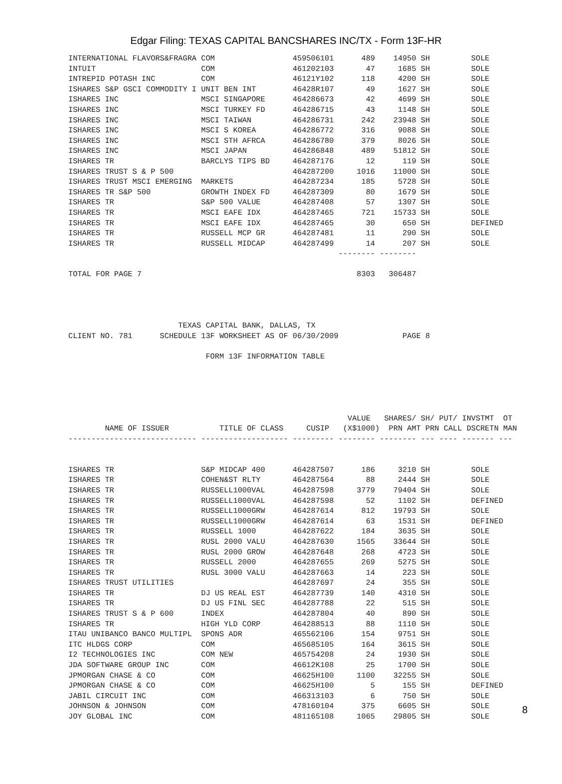Edgar Filing: TEXAS CAPITAL BANCSHARES INC/TX - Form 13F-HR
INTERNATIONAL FLAVORS&FRAGRA COM                 459506101      489    14950 SH         SOLE
INTUIT                       COM                 461202103       47     1685 SH         SOLE
INTREPID POTASH INC          COM                 46121Y102      118     4200 SH         SOLE
ISHARES S&P GSCI COMMODITY I UNIT BEN INT        46428R107       49     1627 SH         SOLE
ISHARES INC                  MSCI SINGAPORE      464286673       42     4699 SH         SOLE
ISHARES INC                  MSCI TURKEY FD      464286715       43     1148 SH         SOLE
ISHARES INC                  MSCI TAIWAN         464286731      242    23948 SH         SOLE
ISHARES INC                  MSCI S KOREA        464286772      316     9088 SH         SOLE
ISHARES INC                  MSCI STH AFRCA      464286780      379     8026 SH         SOLE
ISHARES INC                  MSCI JAPAN          464286848      489    51812 SH         SOLE
ISHARES TR                   BARCLYS TIPS BD     464287176       12      119 SH         SOLE
ISHARES TRUST S & P 500                          464287200     1016    11000 SH         SOLE
ISHARES TRUST MSCI EMERGING  MARKETS             464287234      185     5728 SH         SOLE
ISHARES TR S&P 500           GROWTH INDEX FD     464287309       80     1679 SH         SOLE
ISHARES TR                   S&P 500 VALUE       464287408       57     1307 SH         SOLE
ISHARES TR                   MSCI EAFE IDX       464287465      721    15733 SH         SOLE
ISHARES TR                   MSCI EAFE IDX       464287465       30      650 SH         DEFINED
ISHARES TR                   RUSSELL MCP GR      464287481       11      290 SH         SOLE
ISHARES TR                   RUSSELL MIDCAP      464287499       14      207 SH         SOLE
                                                           -------- --------

TOTAL FOR PAGE 7                                               8303   306487




                        TEXAS CAPITAL BANK, DALLAS, TX
CLIENT NO. 781      SCHEDULE 13F WORKSHEET AS OF 06/30/2009              PAGE 8

                              FORM 13F INFORMATION TABLE





                                                             VALUE   SHARES/ SH/ PUT/ INVSTMT  OT
        NAME OF ISSUER           TITLE OF CLASS     CUSIP   (X$1000)  PRN AMT PRN CALL DSCRETN MAN
---------------------------- ------------------- --------- -------- -------- --- ---- ------- ---


ISHARES TR                   S&P MIDCAP 400      464287507      186     3210 SH         SOLE
ISHARES TR                   COHEN&ST RLTY       464287564       88     2444 SH         SOLE
ISHARES TR                   RUSSELL1000VAL      464287598     3779    79404 SH         SOLE
ISHARES TR                   RUSSELL1000VAL      464287598       52     1102 SH         DEFINED
ISHARES TR                   RUSSELL1000GRW      464287614      812    19793 SH         SOLE
ISHARES TR                   RUSSELL1000GRW      464287614       63     1531 SH         DEFINED
ISHARES TR                   RUSSELL 1000        464287622      184     3635 SH         SOLE
ISHARES TR                   RUSL 2000 VALU      464287630     1565    33644 SH         SOLE
ISHARES TR                   RUSL 2000 GROW      464287648      268     4723 SH         SOLE
ISHARES TR                   RUSSELL 2000        464287655      269     5275 SH         SOLE
ISHARES TR                   RUSL 3000 VALU      464287663       14      223 SH         SOLE
ISHARES TRUST UTILITIES                          464287697       24      355 SH         SOLE
ISHARES TR                   DJ US REAL EST      464287739      140     4310 SH         SOLE
ISHARES TR                   DJ US FINL SEC      464287788       22      515 SH         SOLE
ISHARES TRUST S & P 600      INDEX               464287804       40      890 SH         SOLE
ISHARES TR                   HIGH YLD CORP       464288513       88     1110 SH         SOLE
ITAU UNIBANCO BANCO MULTIPL  SPONS ADR           465562106      154     9751 SH         SOLE
ITC HLDGS CORP               COM                 465685105      164     3615 SH         SOLE
I2 TECHNOLOGIES INC          COM NEW             465754208       24     1930 SH         SOLE
JDA SOFTWARE GROUP INC       COM                 46612K108       25     1700 SH         SOLE
JPMORGAN CHASE & CO          COM                 46625H100     1100    32255 SH         SOLE
JPMORGAN CHASE & CO          COM                 46625H100        5      155 SH         DEFINED
JABIL CIRCUIT INC            COM                 466313103        6      750 SH         SOLE
JOHNSON & JOHNSON            COM                 478160104      375     6605 SH         SOLE
JOY GLOBAL INC               COM                 481165108     1065    29805 SH         SOLE
8